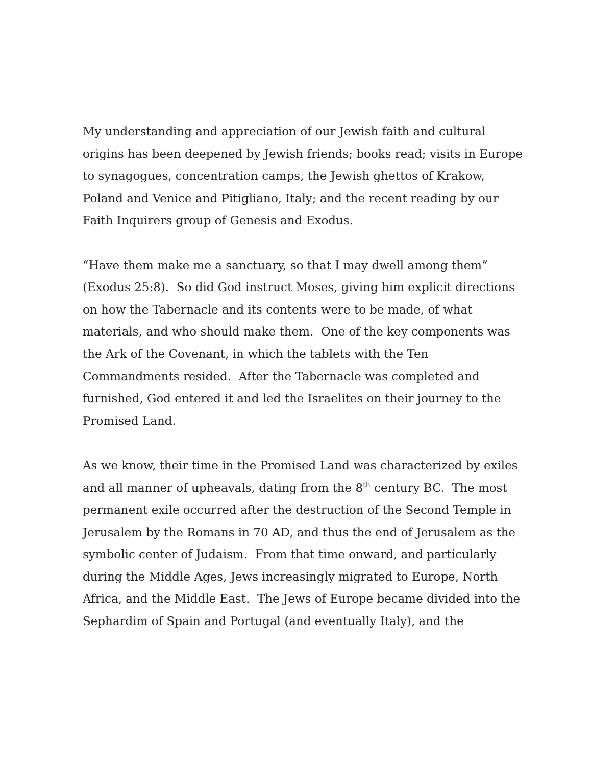My understanding and appreciation of our Jewish faith and cultural
origins has been deepened by Jewish friends; books read; visits in Europe
to synagogues, concentration camps, the Jewish ghettos of Krakow,
Poland and Venice and Pitigliano, Italy; and the recent reading by our
Faith Inquirers group of Genesis and Exodus.
“Have them make me a sanctuary, so that I may dwell among them”
(Exodus 25:8). So did God instruct Moses, giving him explicit directions
on how the Tabernacle and its contents were to be made, of what
materials, and who should make them. One of the key components was
the Ark of the Covenant, in which the tablets with the Ten
Commandments resided. After the Tabernacle was completed and
furnished, God entered it and led the Israelites on their journey to the
Promised Land.
As we know, their time in the Promised Land was characterized by exiles
and all manner of upheavals, dating from the 8<sup>th</sup> century BC. The most
permanent exile occurred after the destruction of the Second Temple in
Jerusalem by the Romans in 70 AD, and thus the end of Jerusalem as the
symbolic center of Judaism. From that time onward, and particularly
during the Middle Ages, Jews increasingly migrated to Europe, North
Africa, and the Middle East. The Jews of Europe became divided into the
Sephardim of Spain and Portugal (and eventually Italy), and the